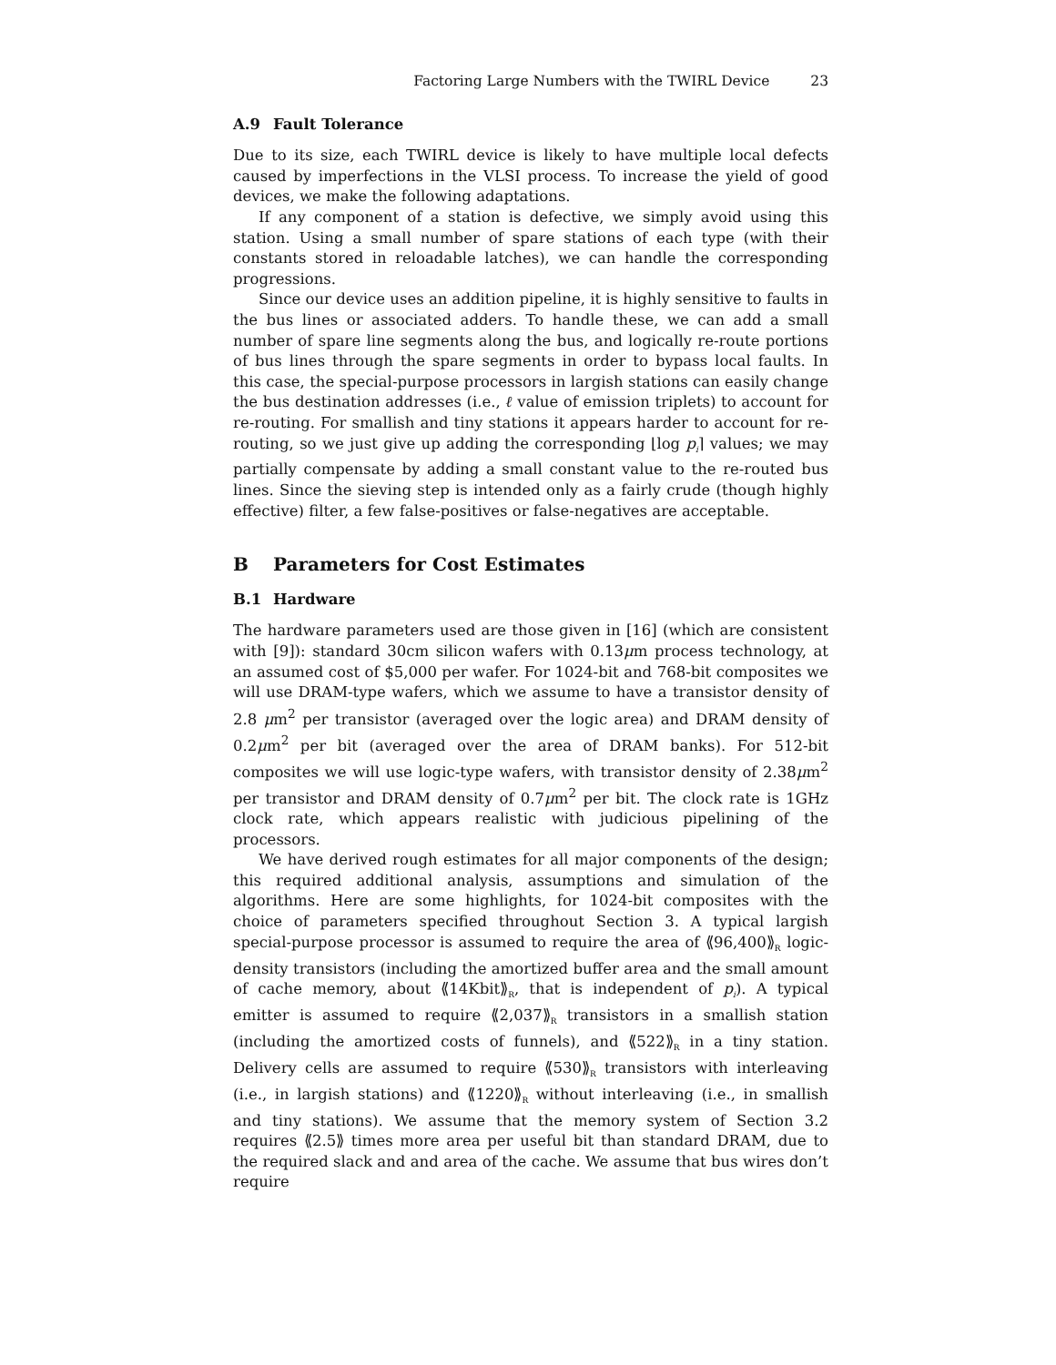Factoring Large Numbers with the TWIRL Device 23
A.9 Fault Tolerance
Due to its size, each TWIRL device is likely to have multiple local defects caused by imperfections in the VLSI process. To increase the yield of good devices, we make the following adaptations.
If any component of a station is defective, we simply avoid using this station. Using a small number of spare stations of each type (with their constants stored in reloadable latches), we can handle the corresponding progressions.
Since our device uses an addition pipeline, it is highly sensitive to faults in the bus lines or associated adders. To handle these, we can add a small number of spare line segments along the bus, and logically re-route portions of bus lines through the spare segments in order to bypass local faults. In this case, the special-purpose processors in largish stations can easily change the bus destination addresses (i.e., ℓ value of emission triplets) to account for re-routing. For smallish and tiny stations it appears harder to account for re-routing, so we just give up adding the corresponding ⌊log p<sub>i</sub>⌉ values; we may partially compensate by adding a small constant value to the re-routed bus lines. Since the sieving step is intended only as a fairly crude (though highly effective) filter, a few false-positives or false-negatives are acceptable.
B Parameters for Cost Estimates
B.1 Hardware
The hardware parameters used are those given in [16] (which are consistent with [9]): standard 30cm silicon wafers with 0.13μm process technology, at an assumed cost of $5,000 per wafer. For 1024-bit and 768-bit composites we will use DRAM-type wafers, which we assume to have a transistor density of 2.8 μm<sup>2</sup> per transistor (averaged over the logic area) and DRAM density of 0.2μm<sup>2</sup> per bit (averaged over the area of DRAM banks). For 512-bit composites we will use logic-type wafers, with transistor density of 2.38μm<sup>2</sup> per transistor and DRAM density of 0.7μm<sup>2</sup> per bit. The clock rate is 1GHz clock rate, which appears realistic with judicious pipelining of the processors.
We have derived rough estimates for all major components of the design; this required additional analysis, assumptions and simulation of the algorithms. Here are some highlights, for 1024-bit composites with the choice of parameters specified throughout Section 3. A typical largish special-purpose processor is assumed to require the area of ⟪96,400⟫<sub>R</sub> logic-density transistors (including the amortized buffer area and the small amount of cache memory, about ⟪14Kbit⟫<sub>R</sub>, that is independent of p<sub>i</sub>). A typical emitter is assumed to require ⟪2,037⟫<sub>R</sub> transistors in a smallish station (including the amortized costs of funnels), and ⟪522⟫<sub>R</sub> in a tiny station. Delivery cells are assumed to require ⟪530⟫<sub>R</sub> transistors with interleaving (i.e., in largish stations) and ⟪1220⟫<sub>R</sub> without interleaving (i.e., in smallish and tiny stations). We assume that the memory system of Section 3.2 requires ⟪2.5⟫ times more area per useful bit than standard DRAM, due to the required slack and and area of the cache. We assume that bus wires don’t require